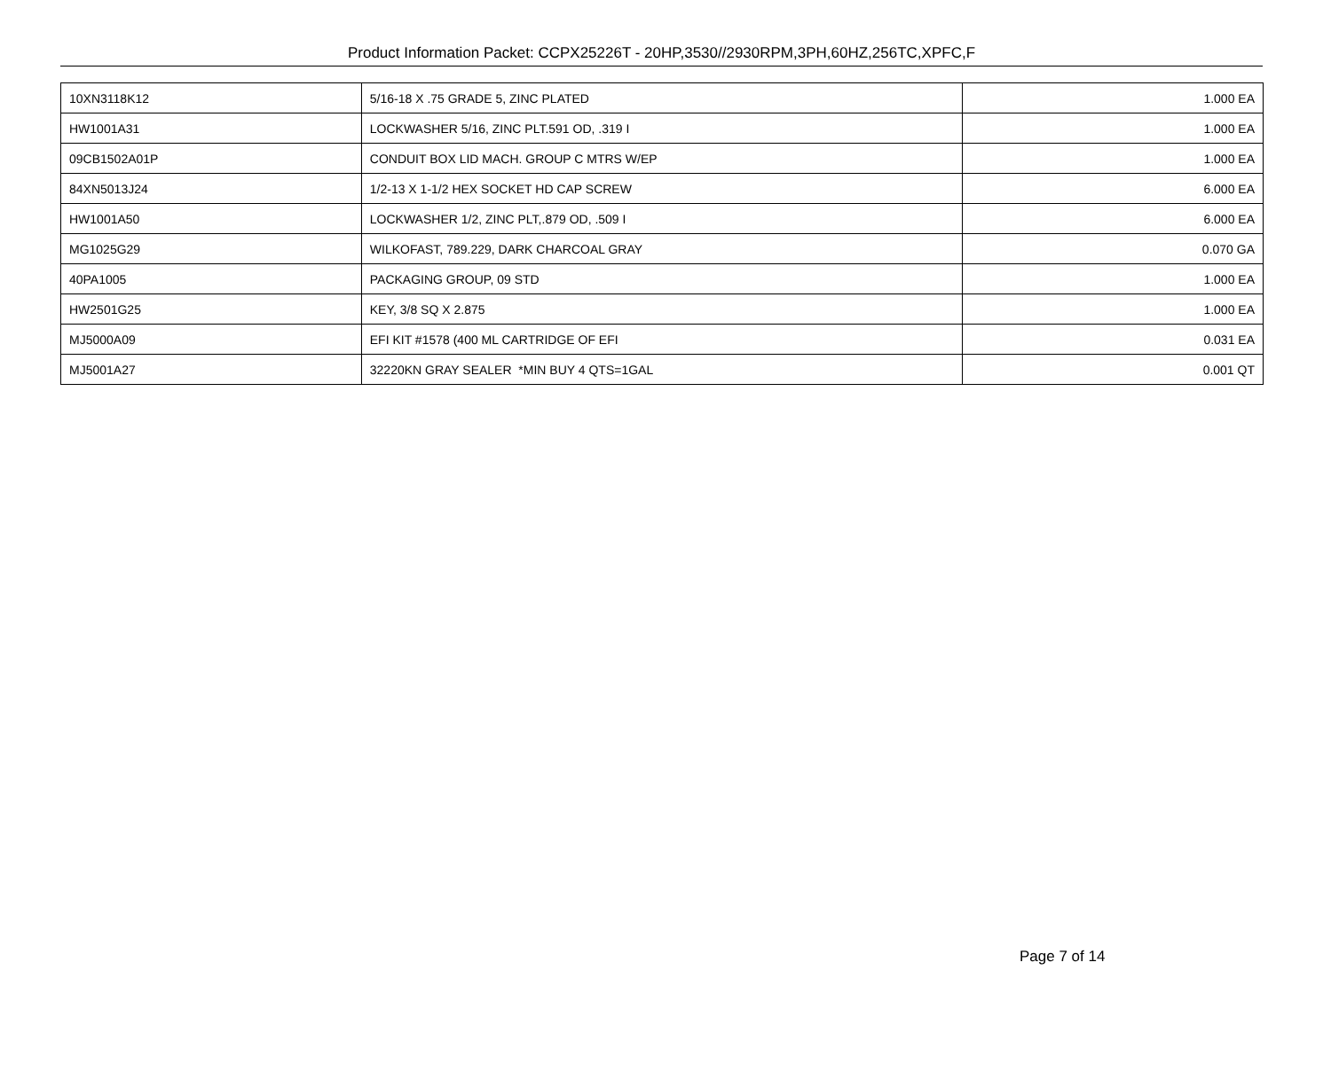Product Information Packet: CCPX25226T - 20HP,3530//2930RPM,3PH,60HZ,256TC,XPFC,F
| 10XN3118K12 | 5/16-18 X .75 GRADE 5, ZINC PLATED | 1.000 EA |
| HW1001A31 | LOCKWASHER 5/16, ZINC PLT.591 OD, .319 I | 1.000 EA |
| 09CB1502A01P | CONDUIT BOX LID MACH. GROUP C MTRS W/EP | 1.000 EA |
| 84XN5013J24 | 1/2-13 X 1-1/2 HEX SOCKET HD CAP SCREW | 6.000 EA |
| HW1001A50 | LOCKWASHER 1/2, ZINC PLT,.879 OD, .509 I | 6.000 EA |
| MG1025G29 | WILKOFAST, 789.229, DARK CHARCOAL GRAY | 0.070 GA |
| 40PA1005 | PACKAGING GROUP, 09 STD | 1.000 EA |
| HW2501G25 | KEY, 3/8 SQ X 2.875 | 1.000 EA |
| MJ5000A09 | EFI KIT #1578 (400 ML CARTRIDGE OF EFI | 0.031 EA |
| MJ5001A27 | 32220KN GRAY SEALER *MIN BUY 4 QTS=1GAL | 0.001 QT |
Page 7 of 14